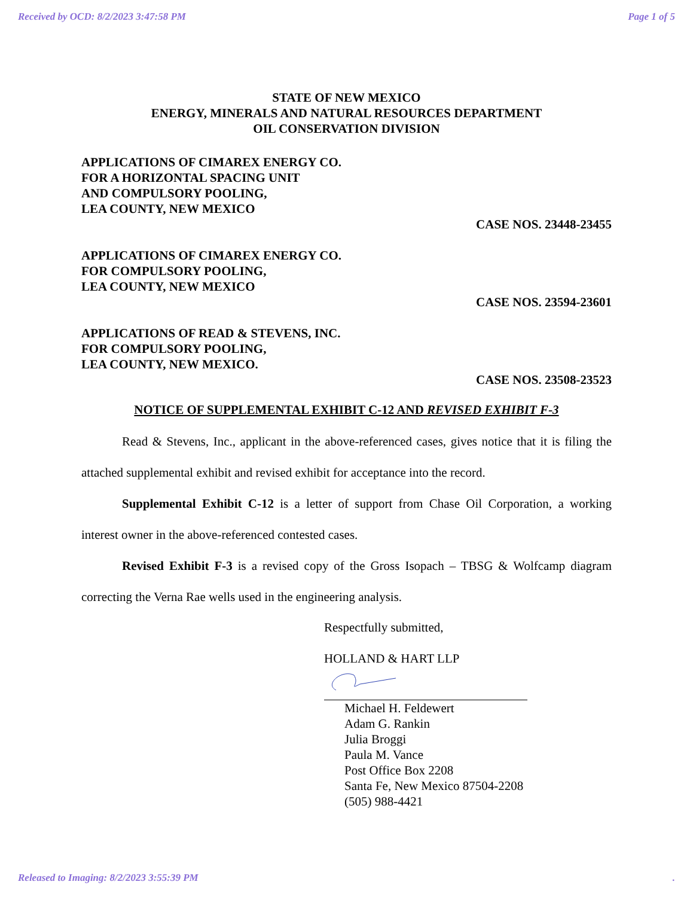Received by OCD: 8/2/2023 3:47:58 PM Page 1 of 5
STATE OF NEW MEXICO
ENERGY, MINERALS AND NATURAL RESOURCES DEPARTMENT
OIL CONSERVATION DIVISION
APPLICATIONS OF CIMAREX ENERGY CO.
FOR A HORIZONTAL SPACING UNIT
AND COMPULSORY POOLING,
LEA COUNTY, NEW MEXICO
CASE NOS. 23448-23455
APPLICATIONS OF CIMAREX ENERGY CO.
FOR COMPULSORY POOLING,
LEA COUNTY, NEW MEXICO
CASE NOS. 23594-23601
APPLICATIONS OF READ & STEVENS, INC.
FOR COMPULSORY POOLING,
LEA COUNTY, NEW MEXICO.
CASE NOS. 23508-23523
NOTICE OF SUPPLEMENTAL EXHIBIT C-12 AND REVISED EXHIBIT F-3
Read & Stevens, Inc., applicant in the above-referenced cases, gives notice that it is filing the attached supplemental exhibit and revised exhibit for acceptance into the record.
Supplemental Exhibit C-12 is a letter of support from Chase Oil Corporation, a working interest owner in the above-referenced contested cases.
Revised Exhibit F-3 is a revised copy of the Gross Isopach – TBSG & Wolfcamp diagram correcting the Verna Rae wells used in the engineering analysis.
Respectfully submitted,
HOLLAND & HART LLP
Michael H. Feldewert
Adam G. Rankin
Julia Broggi
Paula M. Vance
Post Office Box 2208
Santa Fe, New Mexico 87504-2208
(505) 988-4421
Released to Imaging: 8/2/2023 3:55:39 PM.